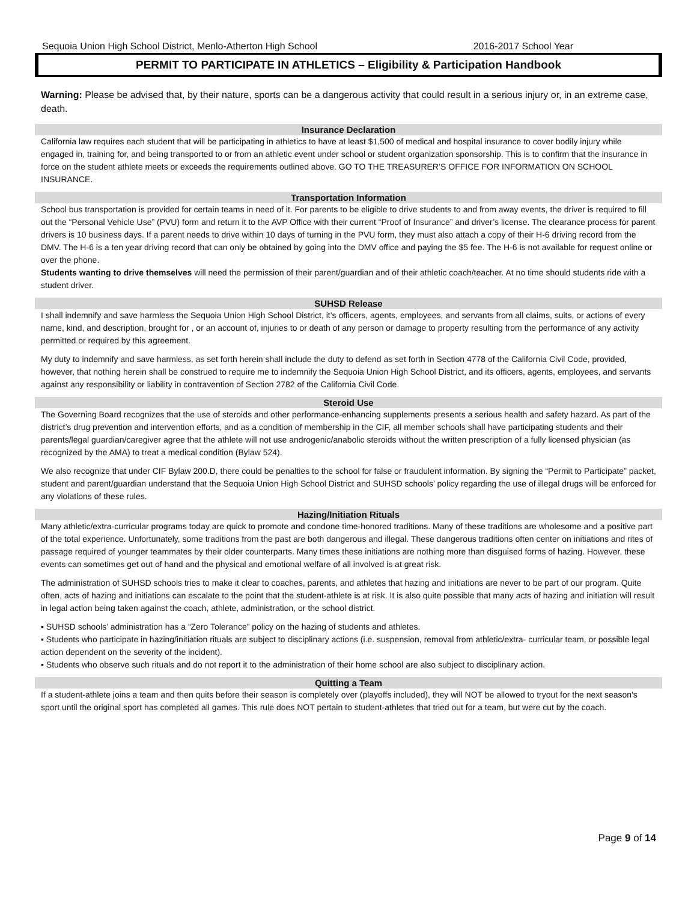Sequoia Union High School District, Menlo-Atherton High School 2016-2017 School Year
PERMIT TO PARTICIPATE IN ATHLETICS – Eligibility & Participation Handbook
Warning: Please be advised that, by their nature, sports can be a dangerous activity that could result in a serious injury or, in an extreme case, death.
Insurance Declaration
California law requires each student that will be participating in athletics to have at least $1,500 of medical and hospital insurance to cover bodily injury while engaged in, training for, and being transported to or from an athletic event under school or student organization sponsorship. This is to confirm that the insurance in force on the student athlete meets or exceeds the requirements outlined above. GO TO THE TREASURER’S OFFICE FOR INFORMATION ON SCHOOL INSURANCE.
Transportation Information
School bus transportation is provided for certain teams in need of it. For parents to be eligible to drive students to and from away events, the driver is required to fill out the “Personal Vehicle Use” (PVU) form and return it to the AVP Office with their current “Proof of Insurance” and driver’s license. The clearance process for parent drivers is 10 business days. If a parent needs to drive within 10 days of turning in the PVU form, they must also attach a copy of their H-6 driving record from the DMV. The H-6 is a ten year driving record that can only be obtained by going into the DMV office and paying the $5 fee. The H-6 is not available for request online or over the phone.
Students wanting to drive themselves will need the permission of their parent/guardian and of their athletic coach/teacher. At no time should students ride with a student driver.
SUHSD Release
I shall indemnify and save harmless the Sequoia Union High School District, it’s officers, agents, employees, and servants from all claims, suits, or actions of every name, kind, and description, brought for , or an account of, injuries to or death of any person or damage to property resulting from the performance of any activity permitted or required by this agreement.
My duty to indemnify and save harmless, as set forth herein shall include the duty to defend as set forth in Section 4778 of the California Civil Code, provided, however, that nothing herein shall be construed to require me to indemnify the Sequoia Union High School District, and its officers, agents, employees, and servants against any responsibility or liability in contravention of Section 2782 of the California Civil Code.
Steroid Use
The Governing Board recognizes that the use of steroids and other performance-enhancing supplements presents a serious health and safety hazard. As part of the district’s drug prevention and intervention efforts, and as a condition of membership in the CIF, all member schools shall have participating students and their parents/legal guardian/caregiver agree that the athlete will not use androgenic/anabolic steroids without the written prescription of a fully licensed physician (as recognized by the AMA) to treat a medical condition (Bylaw 524).
We also recognize that under CIF Bylaw 200.D, there could be penalties to the school for false or fraudulent information. By signing the “Permit to Participate” packet, student and parent/guardian understand that the Sequoia Union High School District and SUHSD schools’ policy regarding the use of illegal drugs will be enforced for any violations of these rules.
Hazing/Initiation Rituals
Many athletic/extra-curricular programs today are quick to promote and condone time-honored traditions. Many of these traditions are wholesome and a positive part of the total experience. Unfortunately, some traditions from the past are both dangerous and illegal. These dangerous traditions often center on initiations and rites of passage required of younger teammates by their older counterparts. Many times these initiations are nothing more than disguised forms of hazing. However, these events can sometimes get out of hand and the physical and emotional welfare of all involved is at great risk.
The administration of SUHSD schools tries to make it clear to coaches, parents, and athletes that hazing and initiations are never to be part of our program. Quite often, acts of hazing and initiations can escalate to the point that the student-athlete is at risk. It is also quite possible that many acts of hazing and initiation will result in legal action being taken against the coach, athlete, administration, or the school district.
▪ SUHSD schools’ administration has a “Zero Tolerance” policy on the hazing of students and athletes.
▪ Students who participate in hazing/initiation rituals are subject to disciplinary actions (i.e. suspension, removal from athletic/extra- curricular team, or possible legal action dependent on the severity of the incident).
▪ Students who observe such rituals and do not report it to the administration of their home school are also subject to disciplinary action.
Quitting a Team
If a student-athlete joins a team and then quits before their season is completely over (playoffs included), they will NOT be allowed to tryout for the next season's sport until the original sport has completed all games. This rule does NOT pertain to student-athletes that tried out for a team, but were cut by the coach.
Page 9 of 14